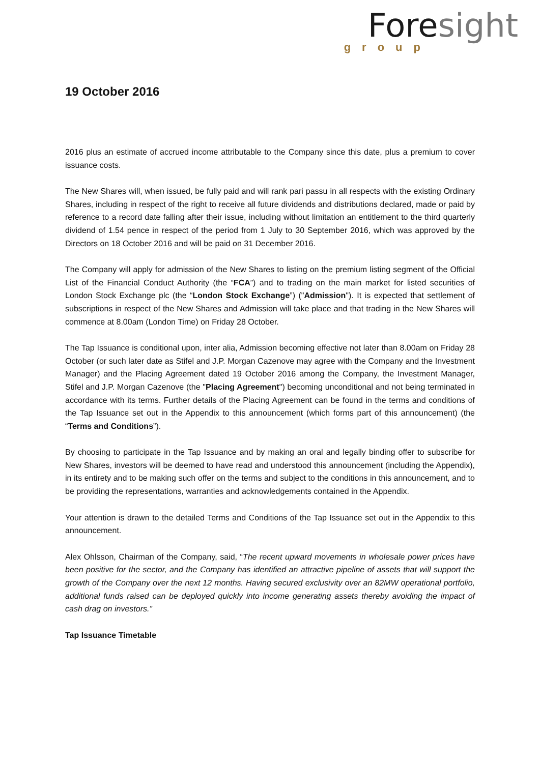Fore sight
group
19 October 2016
2016 plus an estimate of accrued income attributable to the Company since this date, plus a premium to cover issuance costs.
The New Shares will, when issued, be fully paid and will rank pari passu in all respects with the existing Ordinary Shares, including in respect of the right to receive all future dividends and distributions declared, made or paid by reference to a record date falling after their issue, including without limitation an entitlement to the third quarterly dividend of 1.54 pence in respect of the period from 1 July to 30 September 2016, which was approved by the Directors on 18 October 2016 and will be paid on 31 December 2016.
The Company will apply for admission of the New Shares to listing on the premium listing segment of the Official List of the Financial Conduct Authority (the “FCA”) and to trading on the main market for listed securities of London Stock Exchange plc (the “London Stock Exchange”) ("Admission"). It is expected that settlement of subscriptions in respect of the New Shares and Admission will take place and that trading in the New Shares will commence at 8.00am (London Time) on Friday 28 October.
The Tap Issuance is conditional upon, inter alia, Admission becoming effective not later than 8.00am on Friday 28 October (or such later date as Stifel and J.P. Morgan Cazenove may agree with the Company and the Investment Manager) and the Placing Agreement dated 19 October 2016 among the Company, the Investment Manager, Stifel and J.P. Morgan Cazenove (the "Placing Agreement") becoming unconditional and not being terminated in accordance with its terms. Further details of the Placing Agreement can be found in the terms and conditions of the Tap Issuance set out in the Appendix to this announcement (which forms part of this announcement) (the “Terms and Conditions”).
By choosing to participate in the Tap Issuance and by making an oral and legally binding offer to subscribe for New Shares, investors will be deemed to have read and understood this announcement (including the Appendix), in its entirety and to be making such offer on the terms and subject to the conditions in this announcement, and to be providing the representations, warranties and acknowledgements contained in the Appendix.
Your attention is drawn to the detailed Terms and Conditions of the Tap Issuance set out in the Appendix to this announcement.
Alex Ohlsson, Chairman of the Company, said, “The recent upward movements in wholesale power prices have been positive for the sector, and the Company has identified an attractive pipeline of assets that will support the growth of the Company over the next 12 months. Having secured exclusivity over an 82MW operational portfolio, additional funds raised can be deployed quickly into income generating assets thereby avoiding the impact of cash drag on investors.”
Tap Issuance Timetable